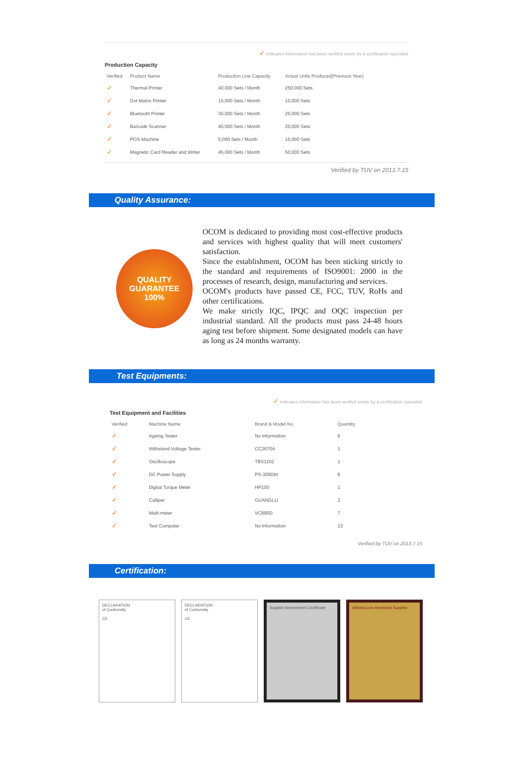✓ Indicates information has been verified onsite by a certification specialist
Production Capacity
| Verified | Product Name | Production Line Capacity | Actual Units Produced(Previous Year) |
| --- | --- | --- | --- |
| ✓ | Thermal Printer | 40,000 Sets / Month | 250,000 Sets |
| ✓ | Dot Matrix Printer | 15,000 Sets / Month | 10,000 Sets |
| ✓ | Bluetooth Printer | 30,000 Sets / Month | 20,000 Sets |
| ✓ | Barcode Scanner | 40,000 Sets / Month | 20,000 Sets |
| ✓ | POS Machine | 5,000 Sets / Month | 10,000 Sets |
| ✓ | Magnetic Card Reader and Writer | 45,000 Sets / Month | 50,000 Sets |
Verified by TUV on 2013.7.15
Quality Assurance:
QUALITY GUARANTEE
100%
OCOM is dedicated to providing most cost-effective products and services with highest quality that will meet customers' satisfaction.
Since the establishment, OCOM has been sticking strictly to the standard and requirements of ISO9001: 2000 in the processes of research, design, manufacturing and services.
OCOM's products have passed CE, FCC, TUV, RoHs and other certifications.
We make strictly IQC, IPQC and OQC inspection per industrial standard. All the products must pass 24-48 hours aging test before shipment. Some designated models can have as long as 24 months warranty.
Test Equipments:
✓ Indicates information has been verified onsite by a certification specialist
Test Equipment and Facilities
| Verified | Machine Name | Brand & Model No. | Quantity |
| --- | --- | --- | --- |
| ✓ | Ageing Tester | No Information | 6 |
| ✓ | Withstand Voltage Tester | CC2670A | 1 |
| ✓ | Oscilloscope | TBS1102 | 1 |
| ✓ | DC Power Supply | PS-305DM | 6 |
| ✓ | Digital Torque Meter | HP100 | 1 |
| ✓ | Calliper | GUANGLU | 2 |
| ✓ | Multi-meter | VC890D | 7 |
| ✓ | Test Computer | No Information | 13 |
Verified by TUV on 2013.7.15
Certification:
DECLARATION
of Conformity
CE
DECLARATION
of Conformity
CE
Supplier Assessment Certificate Alibaba.com Assessed Supplier